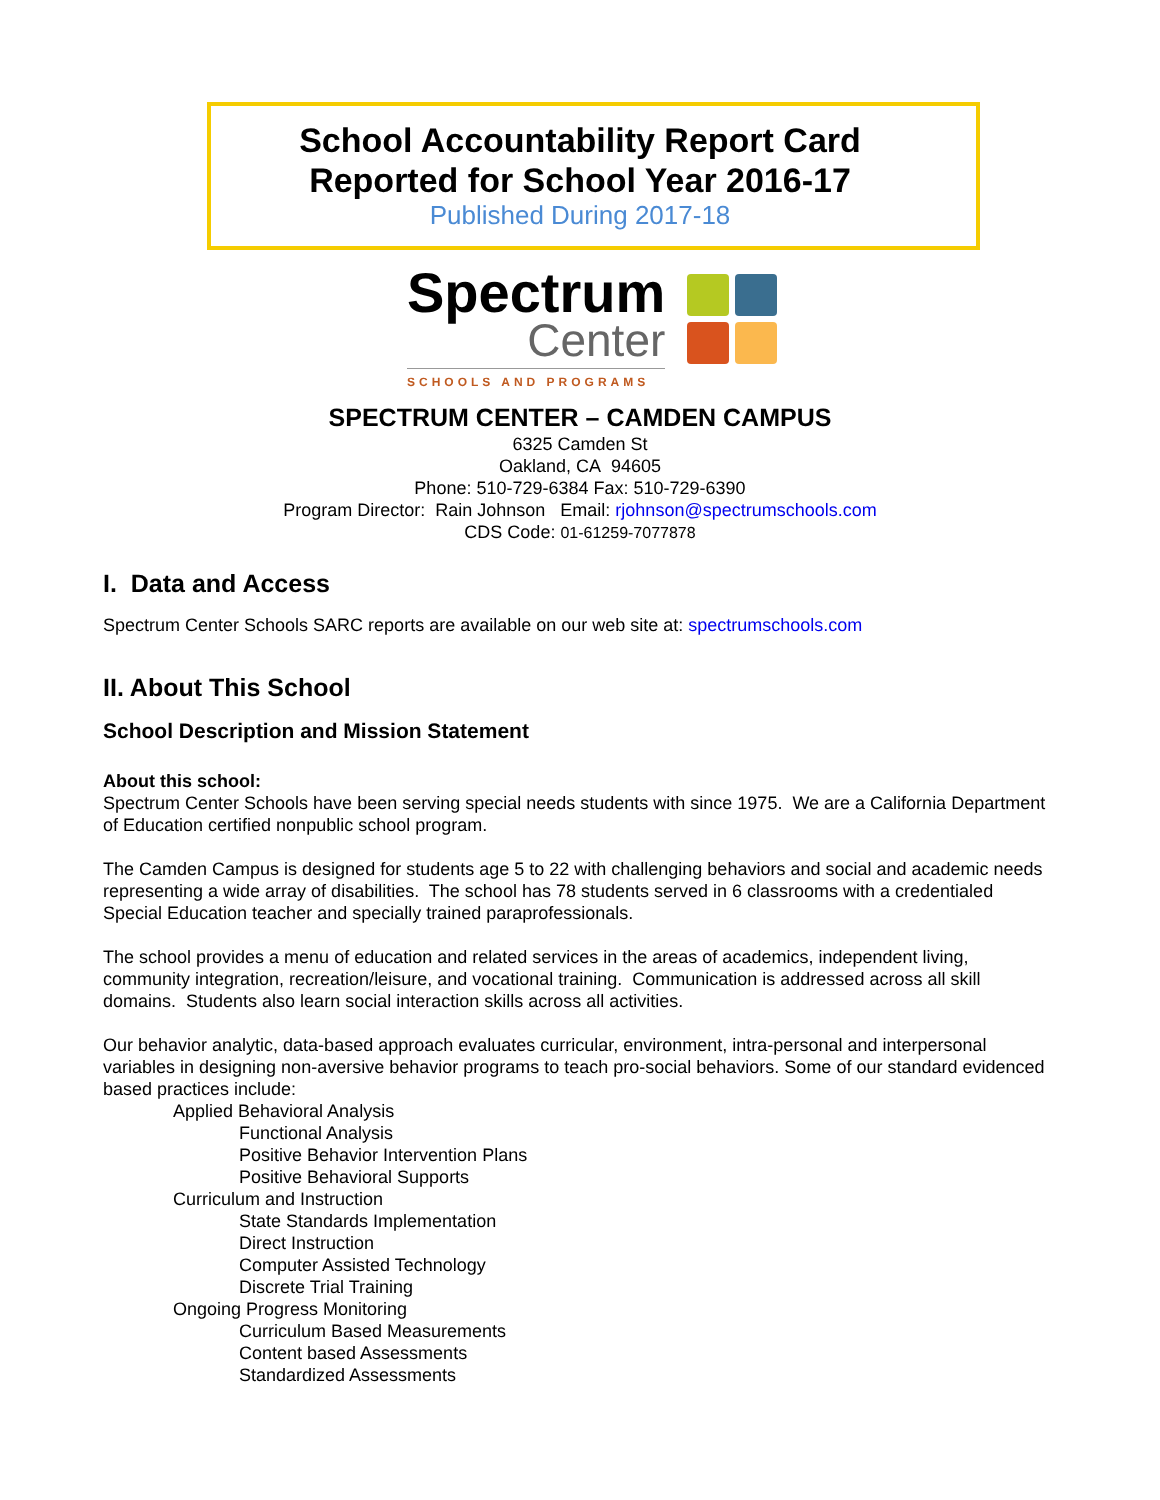School Accountability Report Card
Reported for School Year 2016-17
Published During 2017-18
Spectrum
Center
SCHOOLS AND PROGRAMS
SPECTRUM CENTER – CAMDEN CAMPUS
6325 Camden St
Oakland, CA 94605
Phone: 510-729-6384 Fax: 510-729-6390
Program Director: Rain Johnson Email: rjohnson@spectrumschools.com
CDS Code: 01-61259-7077878
I. Data and Access
Spectrum Center Schools SARC reports are available on our web site at: spectrumschools.com
II. About This School
School Description and Mission Statement
About this school:
Spectrum Center Schools have been serving special needs students with since 1975. We are a California Department of Education certified nonpublic school program.
The Camden Campus is designed for students age 5 to 22 with challenging behaviors and social and academic needs representing a wide array of disabilities. The school has 78 students served in 6 classrooms with a credentialed Special Education teacher and specially trained paraprofessionals.
The school provides a menu of education and related services in the areas of academics, independent living, community integration, recreation/leisure, and vocational training. Communication is addressed across all skill domains. Students also learn social interaction skills across all activities.
Our behavior analytic, data-based approach evaluates curricular, environment, intra-personal and interpersonal variables in designing non-aversive behavior programs to teach pro-social behaviors. Some of our standard evidenced based practices include:
Applied Behavioral Analysis
Functional Analysis
Positive Behavior Intervention Plans
Positive Behavioral Supports
Curriculum and Instruction
State Standards Implementation
Direct Instruction
Computer Assisted Technology
Discrete Trial Training
Ongoing Progress Monitoring
Curriculum Based Measurements
Content based Assessments
Standardized Assessments